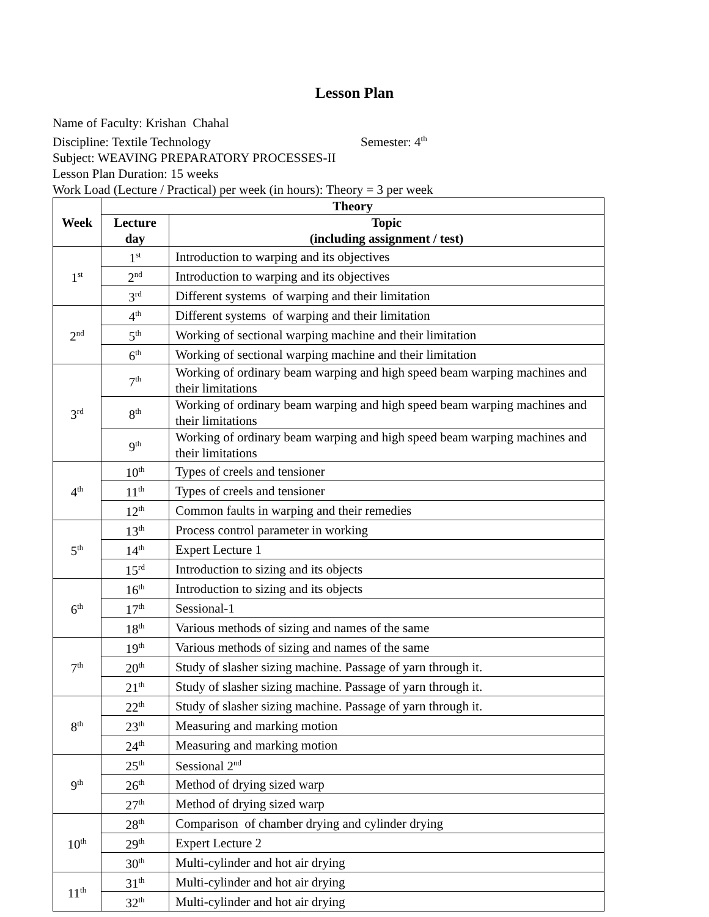Lesson Plan
Name of Faculty: Krishan Chahal
Discipline: Textile Technology Semester: 4<sup>th</sup>
Subject: WEAVING PREPARATORY PROCESSES-II
Lesson Plan Duration: 15 weeks
Work Load (Lecture / Practical) per week (in hours): Theory = 3 per week
| Week | Theory | |
| --- | --- | --- |
| | Lecture day | Topic (including assignment / test) |
| 1<sup>st</sup> | 1<sup>st</sup> | Introduction to warping and its objectives |
| | 2<sup>nd</sup> | Introduction to warping and its objectives |
| | 3<sup>rd</sup> | Different systems of warping and their limitation |
| 2<sup>nd</sup> | 4<sup>th</sup> | Different systems of warping and their limitation |
| | 5<sup>th</sup> | Working of sectional warping machine and their limitation |
| | 6<sup>th</sup> | Working of sectional warping machine and their limitation |
| 3<sup>rd</sup> | 7<sup>th</sup> | Working of ordinary beam warping and high speed beam warping machines and their limitations |
| | 8<sup>th</sup> | Working of ordinary beam warping and high speed beam warping machines and their limitations |
| | 9<sup>th</sup> | Working of ordinary beam warping and high speed beam warping machines and their limitations |
| 4<sup>th</sup> | 10<sup>th</sup> | Types of creels and tensioner |
| | 11<sup>th</sup> | Types of creels and tensioner |
| | 12<sup>th</sup> | Common faults in warping and their remedies |
| 5<sup>th</sup> | 13<sup>th</sup> | Process control parameter in working |
| | 14<sup>th</sup> | Expert Lecture 1 |
| | 15<sup>rd</sup> | Introduction to sizing and its objects |
| 6<sup>th</sup> | 16<sup>th</sup> | Introduction to sizing and its objects |
| | 17<sup>th</sup> | Sessional-1 |
| | 18<sup>th</sup> | Various methods of sizing and names of the same |
| 7<sup>th</sup> | 19<sup>th</sup> | Various methods of sizing and names of the same |
| | 20<sup>th</sup> | Study of slasher sizing machine. Passage of yarn through it. |
| | 21<sup>th</sup> | Study of slasher sizing machine. Passage of yarn through it. |
| 8<sup>th</sup> | 22<sup>th</sup> | Study of slasher sizing machine. Passage of yarn through it. |
| | 23<sup>th</sup> | Measuring and marking motion |
| | 24<sup>th</sup> | Measuring and marking motion |
| 9<sup>th</sup> | 25<sup>th</sup> | Sessional 2<sup>nd</sup> |
| | 26<sup>th</sup> | Method of drying sized warp |
| | 27<sup>th</sup> | Method of drying sized warp |
| 10<sup>th</sup> | 28<sup>th</sup> | Comparison of chamber drying and cylinder drying |
| | 29<sup>th</sup> | Expert Lecture 2 |
| | 30<sup>th</sup> | Multi-cylinder and hot air drying |
| 11<sup>th</sup> | 31<sup>th</sup> | Multi-cylinder and hot air drying |
| | 32<sup>th</sup> | Multi-cylinder and hot air drying |